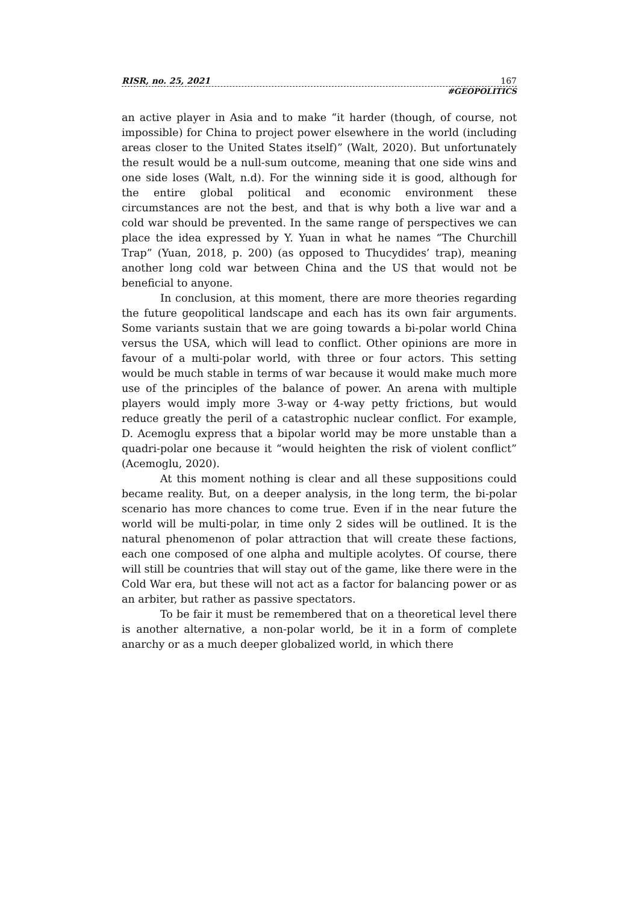RISR, no. 25, 2021 167
#GEOPOLITICS
an active player in Asia and to make “it harder (though, of course, not impossible) for China to project power elsewhere in the world (including areas closer to the United States itself)” (Walt, 2020). But unfortunately the result would be a null-sum outcome, meaning that one side wins and one side loses (Walt, n.d). For the winning side it is good, although for the entire global political and economic environment these circumstances are not the best, and that is why both a live war and a cold war should be prevented. In the same range of perspectives we can place the idea expressed by Y. Yuan in what he names “The Churchill Trap” (Yuan, 2018, p. 200) (as opposed to Thucydides’ trap), meaning another long cold war between China and the US that would not be beneficial to anyone.
In conclusion, at this moment, there are more theories regarding the future geopolitical landscape and each has its own fair arguments. Some variants sustain that we are going towards a bi-polar world China versus the USA, which will lead to conflict. Other opinions are more in favour of a multi-polar world, with three or four actors. This setting would be much stable in terms of war because it would make much more use of the principles of the balance of power. An arena with multiple players would imply more 3-way or 4-way petty frictions, but would reduce greatly the peril of a catastrophic nuclear conflict. For example, D. Acemoglu express that a bipolar world may be more unstable than a quadri-polar one because it “would heighten the risk of violent conflict” (Acemoglu, 2020).
At this moment nothing is clear and all these suppositions could became reality. But, on a deeper analysis, in the long term, the bi-polar scenario has more chances to come true. Even if in the near future the world will be multi-polar, in time only 2 sides will be outlined. It is the natural phenomenon of polar attraction that will create these factions, each one composed of one alpha and multiple acolytes. Of course, there will still be countries that will stay out of the game, like there were in the Cold War era, but these will not act as a factor for balancing power or as an arbiter, but rather as passive spectators.
To be fair it must be remembered that on a theoretical level there is another alternative, a non-polar world, be it in a form of complete anarchy or as a much deeper globalized world, in which there